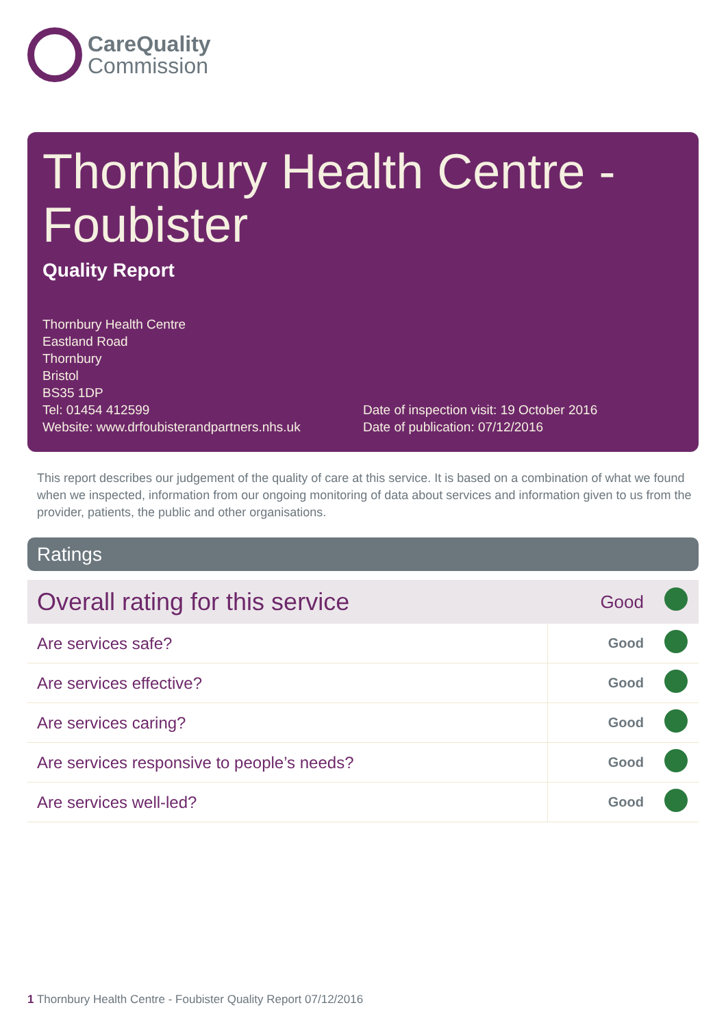CareQuality
Commission
Thornbury Health Centre - Foubister
Quality Report
Thornbury Health Centre
Eastland Road
Thornbury
Bristol
BS35 1DP
Tel: 01454 412599
Website: www.drfoubisterandpartners.nhs.uk
Date of inspection visit: 19 October 2016
Date of publication: 07/12/2016
This report describes our judgement of the quality of care at this service. It is based on a combination of what we found when we inspected, information from our ongoing monitoring of data about services and information given to us from the provider, patients, the public and other organisations.
Ratings
| Overall rating for this service | Good | |
| Are services safe? | Good | |
| Are services effective? | Good | |
| Are services caring? | Good | |
| Are services responsive to people’s needs? | Good | |
| Are services well-led? | Good | |
1 Thornbury Health Centre - Foubister Quality Report 07/12/2016